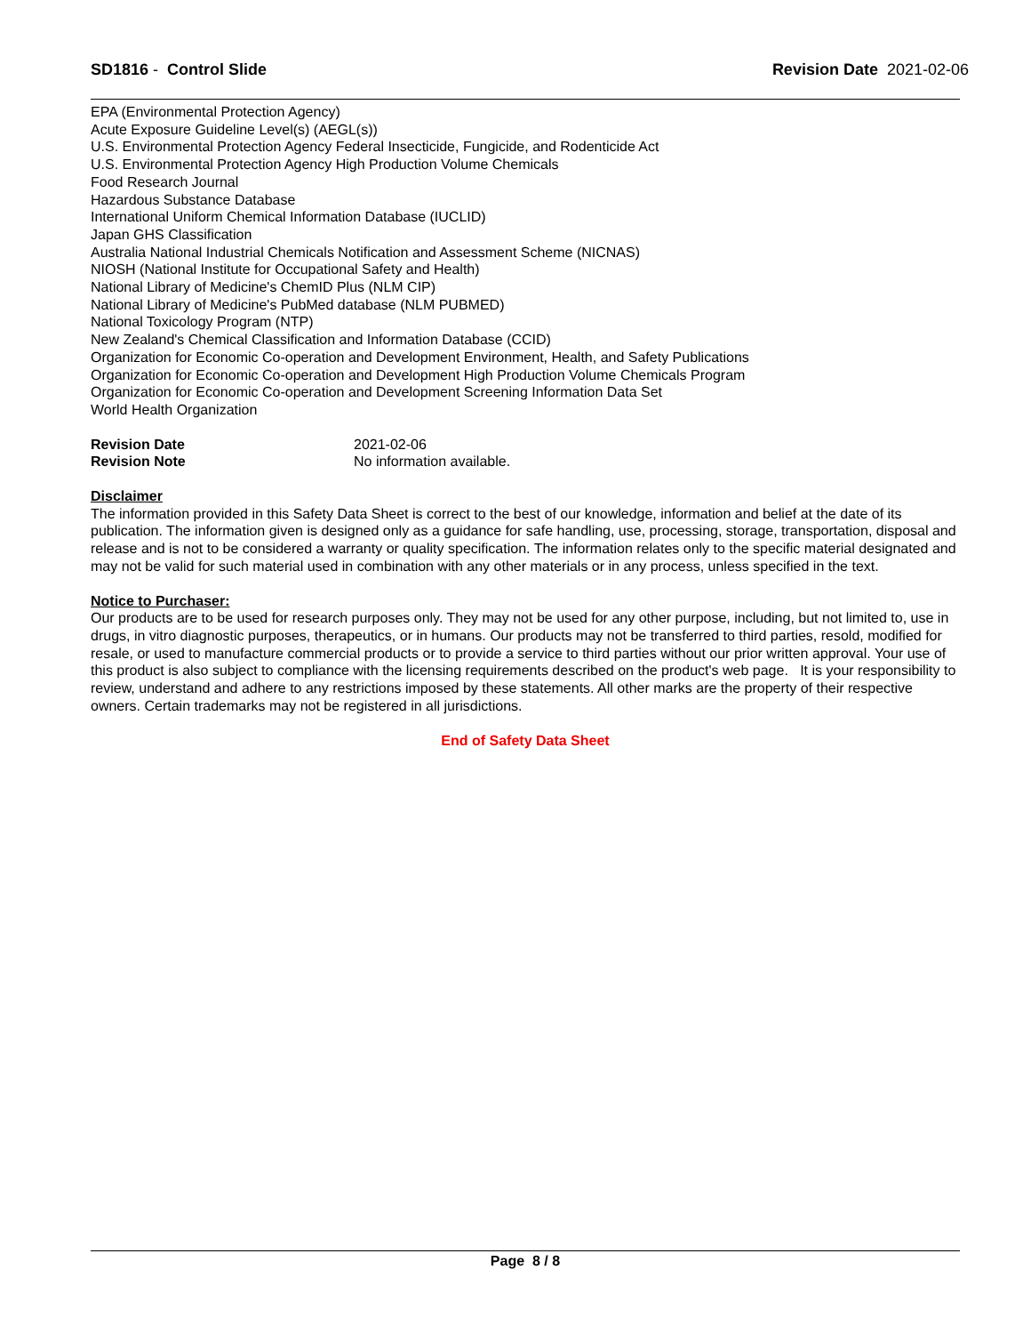SD1816 - Control Slide Revision Date 2021-02-06
EPA (Environmental Protection Agency)
Acute Exposure Guideline Level(s) (AEGL(s))
U.S. Environmental Protection Agency Federal Insecticide, Fungicide, and Rodenticide Act
U.S. Environmental Protection Agency High Production Volume Chemicals
Food Research Journal
Hazardous Substance Database
International Uniform Chemical Information Database (IUCLID)
Japan GHS Classification
Australia National Industrial Chemicals Notification and Assessment Scheme (NICNAS)
NIOSH (National Institute for Occupational Safety and Health)
National Library of Medicine's ChemID Plus (NLM CIP)
National Library of Medicine's PubMed database (NLM PUBMED)
National Toxicology Program (NTP)
New Zealand's Chemical Classification and Information Database (CCID)
Organization for Economic Co-operation and Development Environment, Health, and Safety Publications
Organization for Economic Co-operation and Development High Production Volume Chemicals Program
Organization for Economic Co-operation and Development Screening Information Data Set
World Health Organization
Revision Date 2021-02-06 Revision Note No information available.
Disclaimer
The information provided in this Safety Data Sheet is correct to the best of our knowledge, information and belief at the date of its publication. The information given is designed only as a guidance for safe handling, use, processing, storage, transportation, disposal and release and is not to be considered a warranty or quality specification. The information relates only to the specific material designated and may not be valid for such material used in combination with any other materials or in any process, unless specified in the text.
Notice to Purchaser:
Our products are to be used for research purposes only. They may not be used for any other purpose, including, but not limited to, use in drugs, in vitro diagnostic purposes, therapeutics, or in humans. Our products may not be transferred to third parties, resold, modified for resale, or used to manufacture commercial products or to provide a service to third parties without our prior written approval. Your use of this product is also subject to compliance with the licensing requirements described on the product's web page. It is your responsibility to review, understand and adhere to any restrictions imposed by these statements. All other marks are the property of their respective owners. Certain trademarks may not be registered in all jurisdictions.
End of Safety Data Sheet
Page 8 / 8